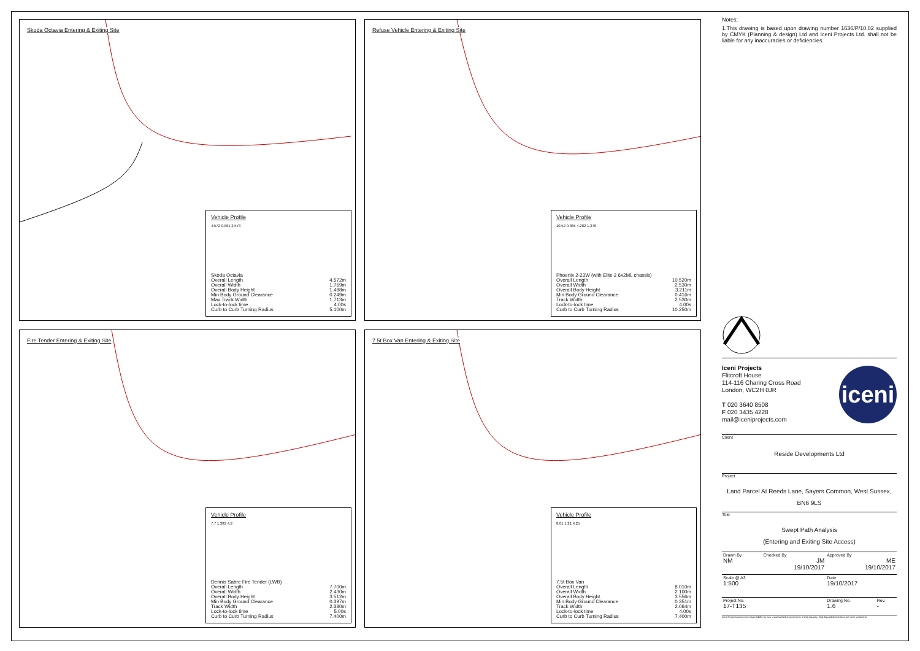Skoda Octavia Entering & Exiting Site
Vehicle Profile
4.572 0.861 2.578
| Skoda Octavia | |
| Overall Length | 4.572m |
| Overall Width | 1.769m |
| Overall Body Height | 1.488m |
| Min Body Ground Clearance | 0.249m |
| Max Track Width | 1.713m |
| Lock-to-lock time | 4.00s |
| Curb to Curb Turning Radius | 5.100m |
Refuse Vehicle Entering & Exiting Site
Vehicle Profile
10.52 0.865 4.282 1.378
| Phoenix 2-23W (with Elite 2 6x2ML chassis) | |
| Overall Length | 10.520m |
| Overall Width | 2.530m |
| Overall Body Height | 3.211m |
| Min Body Ground Clearance | 0.416m |
| Track Width | 2.530m |
| Lock-to-lock time | 4.00s |
| Curb to Curb Turning Radius | 10.250m |
Fire Tender Entering & Exiting Site
Vehicle Profile
7.7 1.382 4.2
| Dennis Sabre Fire Tender (LWB) | |
| Overall Length | 7.700m |
| Overall Width | 2.430m |
| Overall Body Height | 3.512m |
| Min Body Ground Clearance | 0.397m |
| Track Width | 2.380m |
| Lock-to-lock time | 5.00s |
| Curb to Curb Turning Radius | 7.400m |
7.5t Box Van Entering & Exiting Site
Vehicle Profile
8.01 1.21 4.25
| 7.5t Box Van | |
| Overall Length | 8.010m |
| Overall Width | 2.100m |
| Overall Body Height | 3.556m |
| Min Body Ground Clearance | 0.351m |
| Track Width | 2.064m |
| Lock-to-lock time | 4.00s |
| Curb to Curb Turning Radius | 7.400m |
Notes;
1.This drawing is based upon drawing number 1636/P/10.02 supplied by CMYK (Planning & design) Ltd and Iceni Projects Ltd. shall not be liable for any inaccuracies or deficiencies.
Iceni Projects
Flitcroft House
114-116 Charing Cross Road
London, WC2H 0JR
T 020 3640 8508
F 020 3435 4228
mail@iceniprojects.com
iceni
Client
Reside Developments Ltd
Project
Land Parcel At Reeds Lane, Sayers Common, West Sussex,
BN6 9LS
Title
Swept Path Analysis
(Entering and Exiting Site Access)
| Drawn By NM | Checked By JM 19/10/2017 | Approved By ME 19/10/2017 | |
| Scale @ A3 1:500 | | Date 19/10/2017 | |
| Project No. 17-T135 | | Drawing No. 1.6 | Rev. - |
Iceni Projects accept no responsibility for any unauthorised amendments to this drawing. Only figured dimensions are to be worked to.